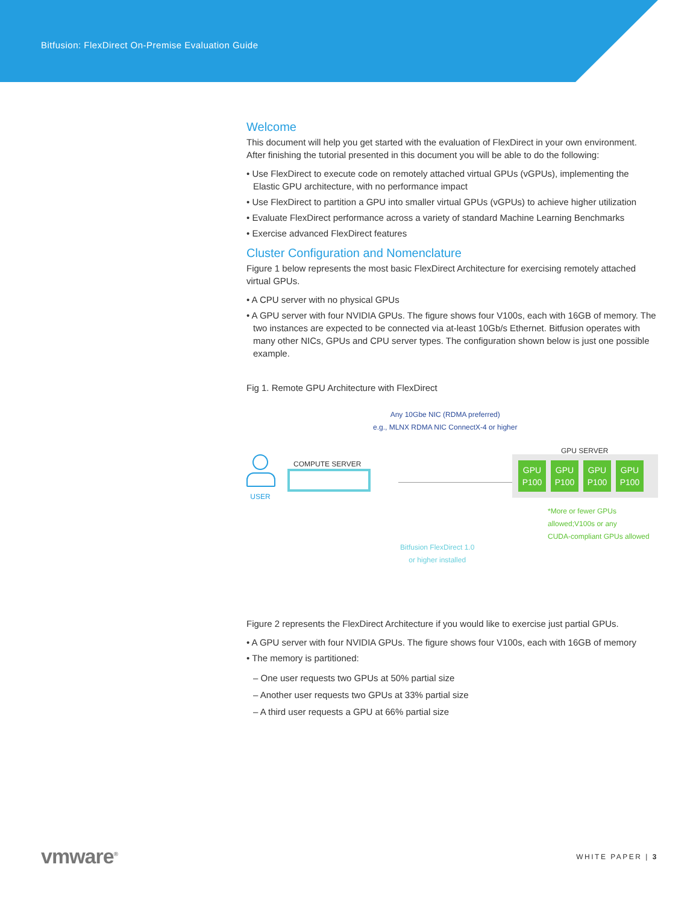Bitfusion: FlexDirect On-Premise Evaluation Guide
Welcome
This document will help you get started with the evaluation of FlexDirect in your own environment. After finishing the tutorial presented in this document you will be able to do the following:
• Use FlexDirect to execute code on remotely attached virtual GPUs (vGPUs), implementing the Elastic GPU architecture, with no performance impact
• Use FlexDirect to partition a GPU into smaller virtual GPUs (vGPUs) to achieve higher utilization
• Evaluate FlexDirect performance across a variety of standard Machine Learning Benchmarks
• Exercise advanced FlexDirect features
Cluster Configuration and Nomenclature
Figure 1 below represents the most basic FlexDirect Architecture for exercising remotely attached virtual GPUs.
• A CPU server with no physical GPUs
• A GPU server with four NVIDIA GPUs. The figure shows four V100s, each with 16GB of memory. The two instances are expected to be connected via at-least 10Gb/s Ethernet. Bitfusion operates with many other NICs, GPUs and CPU server types. The configuration shown below is just one possible example.
Fig 1. Remote GPU Architecture with FlexDirect
Any 10Gbe NIC (RDMA preferred)
e.g., MLNX RDMA NIC ConnectX-4 or higher
USER COMPUTE SERVER
GPU SERVER
GPU
P100 GPU
P100 GPU
P100 GPU
P100
*More or fewer GPUs
allowed;V100s or any
CUDA-compliant GPUs allowed
Bitfusion FlexDirect 1.0
or higher installed
Figure 2 represents the FlexDirect Architecture if you would like to exercise just partial GPUs.
• A GPU server with four NVIDIA GPUs. The figure shows four V100s, each with 16GB of memory
• The memory is partitioned:
– One user requests two GPUs at 50% partial size
– Another user requests two GPUs at 33% partial size
– A third user requests a GPU at 66% partial size
vmware<sup>®</sup> WHITE PAPER | 3